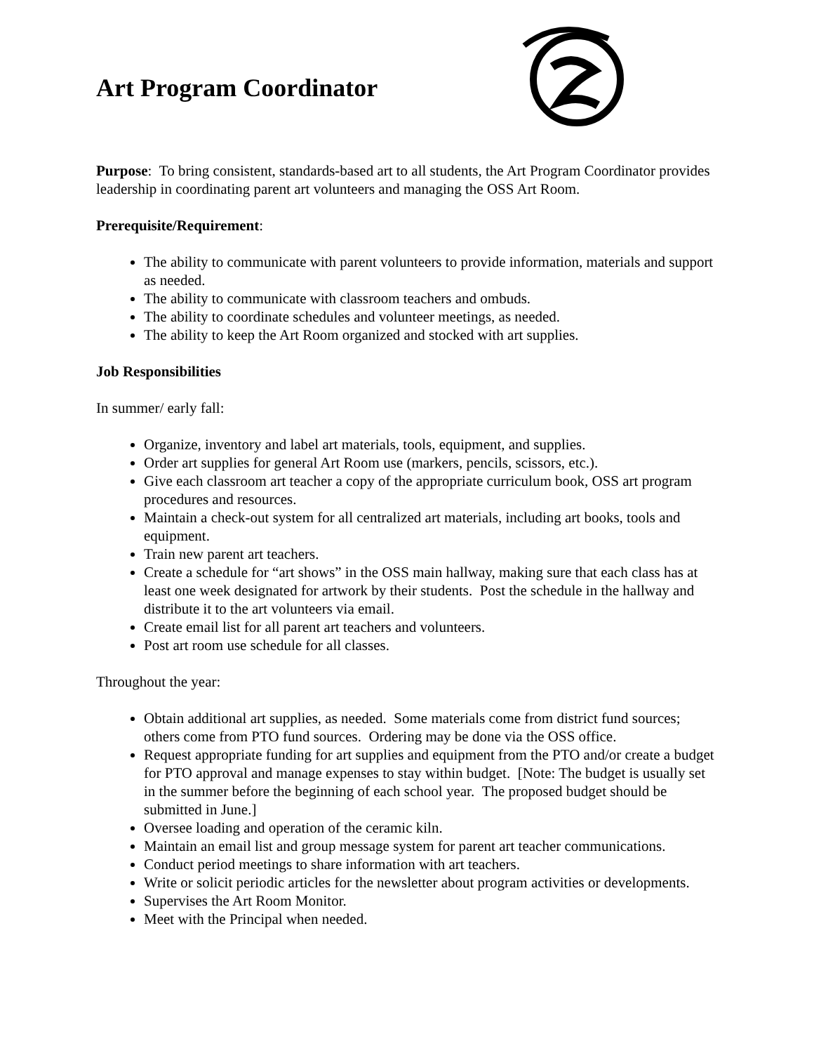Art Program Coordinator
Purpose: To bring consistent, standards-based art to all students, the Art Program Coordinator provides leadership in coordinating parent art volunteers and managing the OSS Art Room.
Prerequisite/Requirement:
The ability to communicate with parent volunteers to provide information, materials and support as needed.
The ability to communicate with classroom teachers and ombuds.
The ability to coordinate schedules and volunteer meetings, as needed.
The ability to keep the Art Room organized and stocked with art supplies.
Job Responsibilities
In summer/ early fall:
Organize, inventory and label art materials, tools, equipment, and supplies.
Order art supplies for general Art Room use (markers, pencils, scissors, etc.).
Give each classroom art teacher a copy of the appropriate curriculum book, OSS art program procedures and resources.
Maintain a check-out system for all centralized art materials, including art books, tools and equipment.
Train new parent art teachers.
Create a schedule for “art shows” in the OSS main hallway, making sure that each class has at least one week designated for artwork by their students. Post the schedule in the hallway and distribute it to the art volunteers via email.
Create email list for all parent art teachers and volunteers.
Post art room use schedule for all classes.
Throughout the year:
Obtain additional art supplies, as needed. Some materials come from district fund sources; others come from PTO fund sources. Ordering may be done via the OSS office.
Request appropriate funding for art supplies and equipment from the PTO and/or create a budget for PTO approval and manage expenses to stay within budget. [Note: The budget is usually set in the summer before the beginning of each school year. The proposed budget should be submitted in June.]
Oversee loading and operation of the ceramic kiln.
Maintain an email list and group message system for parent art teacher communications.
Conduct period meetings to share information with art teachers.
Write or solicit periodic articles for the newsletter about program activities or developments.
Supervises the Art Room Monitor.
Meet with the Principal when needed.